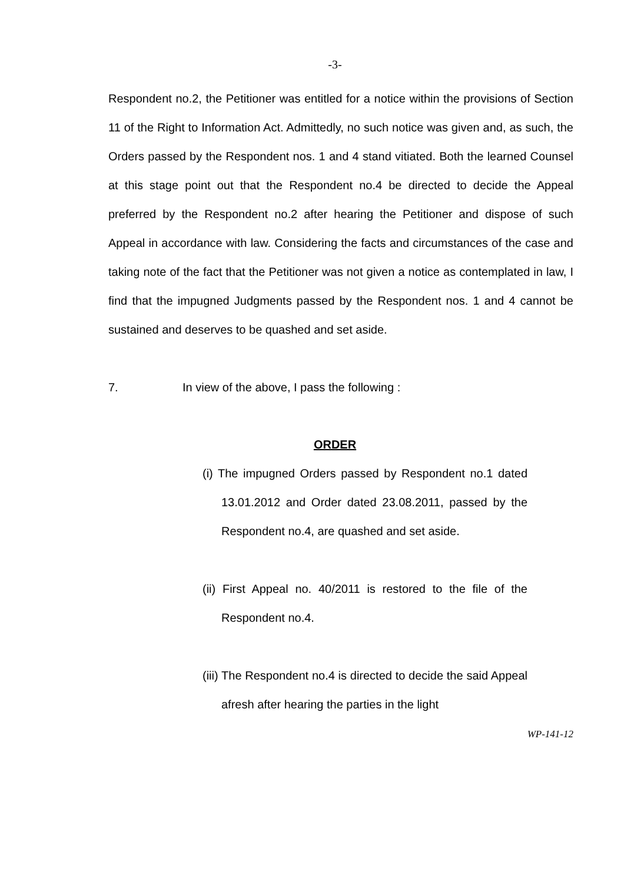-3-
Respondent no.2, the Petitioner was entitled for a notice within the provisions of Section 11 of the Right to Information Act. Admittedly, no such notice was given and, as such, the Orders passed by the Respondent nos. 1 and 4 stand vitiated. Both the learned Counsel at this stage point out that the Respondent no.4 be directed to decide the Appeal preferred by the Respondent no.2 after hearing the Petitioner and dispose of such Appeal in accordance with law. Considering the facts and circumstances of the case and taking note of the fact that the Petitioner was not given a notice as contemplated in law, I find that the impugned Judgments passed by the Respondent nos. 1 and 4 cannot be sustained and deserves to be quashed and set aside.
7. In view of the above, I pass the following :
ORDER
(i) The impugned Orders passed by Respondent no.1 dated 13.01.2012 and Order dated 23.08.2011, passed by the Respondent no.4, are quashed and set aside.
(ii) First Appeal no. 40/2011 is restored to the file of the Respondent no.4.
(iii) The Respondent no.4 is directed to decide the said Appeal afresh after hearing the parties in the light
WP-141-12